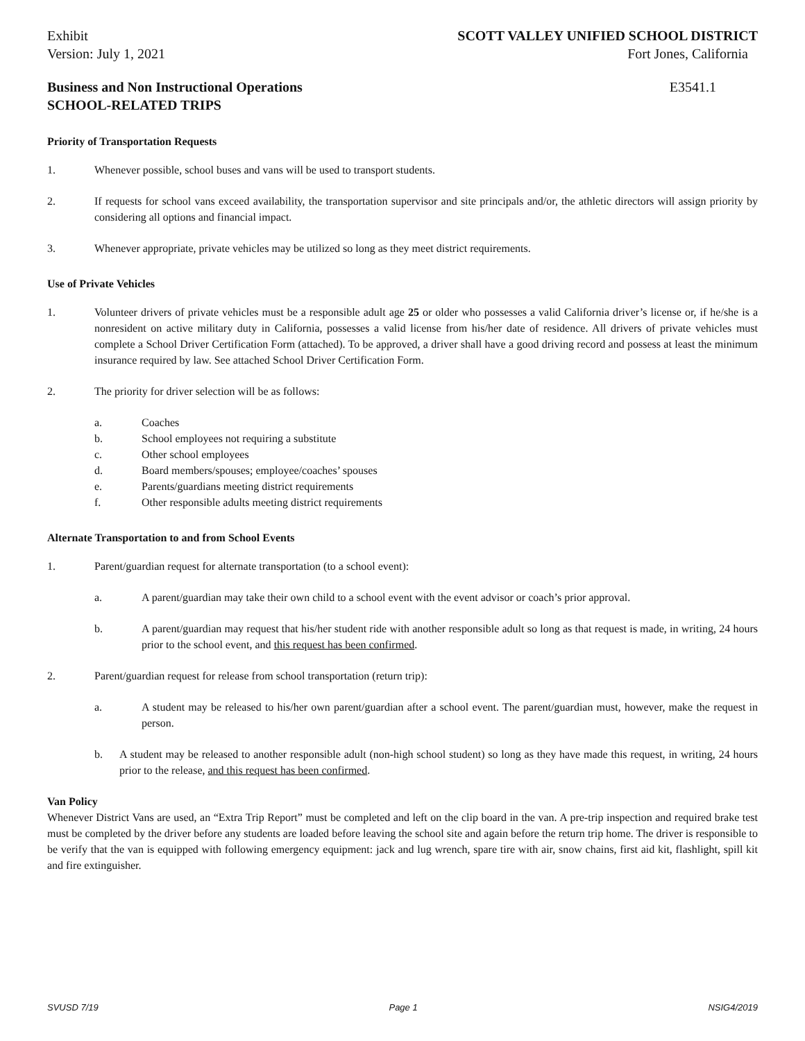Exhibit SCOTT VALLEY UNIFIED SCHOOL DISTRICT
Version: July 1, 2021 Fort Jones, California
Business and Non Instructional Operations
SCHOOL-RELATED TRIPS E3541.1
Priority of Transportation Requests
1. Whenever possible, school buses and vans will be used to transport students.
2. If requests for school vans exceed availability, the transportation supervisor and site principals and/or, the athletic directors will assign priority by considering all options and financial impact.
3. Whenever appropriate, private vehicles may be utilized so long as they meet district requirements.
Use of Private Vehicles
1. Volunteer drivers of private vehicles must be a responsible adult age 25 or older who possesses a valid California driver’s license or, if he/she is a nonresident on active military duty in California, possesses a valid license from his/her date of residence. All drivers of private vehicles must complete a School Driver Certification Form (attached). To be approved, a driver shall have a good driving record and possess at least the minimum insurance required by law. See attached School Driver Certification Form.
2. The priority for driver selection will be as follows:
a. Coaches
b. School employees not requiring a substitute
c. Other school employees
d. Board members/spouses; employee/coaches’ spouses
e. Parents/guardians meeting district requirements
f. Other responsible adults meeting district requirements
Alternate Transportation to and from School Events
1. Parent/guardian request for alternate transportation (to a school event):
a. A parent/guardian may take their own child to a school event with the event advisor or coach’s prior approval.
b. A parent/guardian may request that his/her student ride with another responsible adult so long as that request is made, in writing, 24 hours prior to the school event, and this request has been confirmed.
2. Parent/guardian request for release from school transportation (return trip):
a. A student may be released to his/her own parent/guardian after a school event. The parent/guardian must, however, make the request in person.
b. A student may be released to another responsible adult (non-high school student) so long as they have made this request, in writing, 24 hours prior to the release, and this request has been confirmed.
Van Policy
Whenever District Vans are used, an “Extra Trip Report” must be completed and left on the clip board in the van. A pre-trip inspection and required brake test must be completed by the driver before any students are loaded before leaving the school site and again before the return trip home. The driver is responsible to be verify that the van is equipped with following emergency equipment: jack and lug wrench, spare tire with air, snow chains, first aid kit, flashlight, spill kit and fire extinguisher.
SVUSD 7/19 Page 1 NSIG4/2019